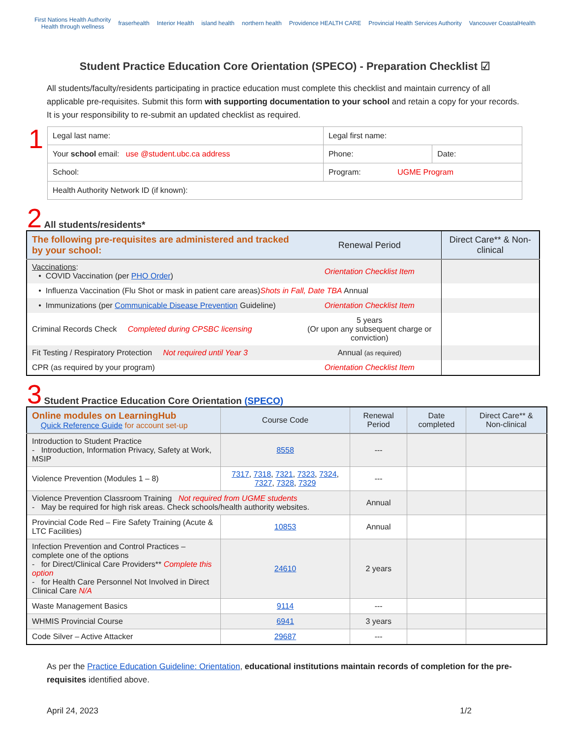First Nations Health Authority
Health through wellness fraserhealth Interior Health island health northern health Providence HEALTH CARE Provincial Health Services Authority Vancouver CoastalHealth
Student Practice Education Core Orientation (SPECO) - Preparation Checklist ☑
All students/faculty/residents participating in practice education must complete this checklist and maintain currency of all applicable pre-requisites. Submit this form with supporting documentation to your school and retain a copy for your records. It is your responsibility to re-submit an updated checklist as required.
1
| Legal last name: | Legal first name: | |
| Your school email: use @student.ubc.ca address | Phone: | Date: |
| School: | Program: UGME Program | |
| Health Authority Network ID (if known): | | |
2 All students/residents*
| The following pre-requisites are administered and tracked by your school: | Renewal Period | Direct Care** & Non-clinical |
| Vaccinations : • COVID Vaccination (per PHO Order ) | Orientation Checklist Item | |
| • Influenza Vaccination (Flu Shot or mask in patient care areas) Shots in Fall, Date TBA Annual | | |
| • Immunizations (per Communicable Disease Prevention Guideline) | Orientation Checklist Item | |
| Criminal Records Check Completed during CPSBC licensing | 5 years (Or upon any subsequent charge or conviction) | |
| Fit Testing / Respiratory Protection Not required until Year 3 | Annual (as required) | |
| CPR (as required by your program) | Orientation Checklist Item | |
3 Student Practice Education Core Orientation (SPECO)
| Online modules on LearningHub Quick Reference Guide for account set-up | | Course Code | Renewal Period | Date completed | Direct Care** & Non-clinical |
| Introduction to Student Practice - Introduction, Information Privacy, Safety at Work, MSIP | | 8558 | --- | | |
| Violence Prevention (Modules 1 – 8) | 7317 , 7318 , 7321 , 7323 , 7324 , 7327 , 7328 , 7329 | | --- | | |
| Violence Prevention Classroom Training Not required from UGME students - May be required for high risk areas. Check schools/health authority websites. | | | Annual | | |
| Provincial Code Red – Fire Safety Training (Acute & LTC Facilities) | | 10853 | Annual | | |
| Infection Prevention and Control Practices – complete one of the options - for Direct/Clinical Care Providers** Complete this option - for Health Care Personnel Not Involved in Direct Clinical Care N/A | | 24610 | 2 years | | |
| Waste Management Basics | | 9114 | --- | | |
| WHMIS Provincial Course | | 6941 | 3 years | | |
| Code Silver – Active Attacker | | 29687 | --- | | |
As per the Practice Education Guideline: Orientation, educational institutions maintain records of completion for the pre-requisites identified above.
April 24, 2023 1/2